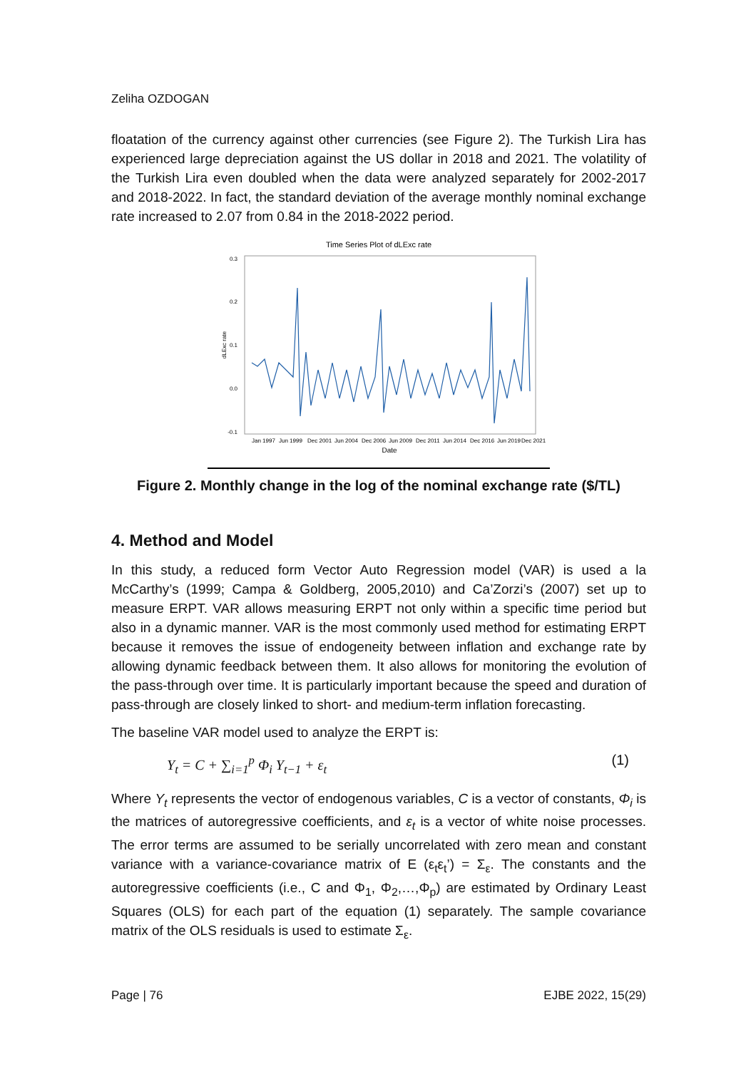Zeliha OZDOGAN
floatation of the currency against other currencies (see Figure 2). The Turkish Lira has experienced large depreciation against the US dollar in 2018 and 2021. The volatility of the Turkish Lira even doubled when the data were analyzed separately for 2002-2017 and 2018-2022. In fact, the standard deviation of the average monthly nominal exchange rate increased to 2.07 from 0.84 in the 2018-2022 period.
Time Series Plot of dLExc rate
0.3
0.2
0.1
0.0
-0.1
dLExc rate
Jan 1997
Jun 1999
Dec 2001
Jun 2004
Dec 2006
Jun 2009
Dec 2011
Jun 2014
Dec 2016
Jun 2019
Dec 2021
Date
Figure 2. Monthly change in the log of the nominal exchange rate ($/TL)
4. Method and Model
In this study, a reduced form Vector Auto Regression model (VAR) is used a la McCarthy’s (1999; Campa & Goldberg, 2005,2010) and Ca’Zorzi’s (2007) set up to measure ERPT. VAR allows measuring ERPT not only within a specific time period but also in a dynamic manner. VAR is the most commonly used method for estimating ERPT because it removes the issue of endogeneity between inflation and exchange rate by allowing dynamic feedback between them. It also allows for monitoring the evolution of the pass-through over time. It is particularly important because the speed and duration of pass-through are closely linked to short- and medium-term inflation forecasting.
The baseline VAR model used to analyze the ERPT is:
Y<sub>t</sub> = C + ∑<sub>i=1</sub><sup>p</sup> Φ<sub>i</sub> Y<sub>t−1</sub> + ε<sub>t</sub> (1)
Where Y<sub>t</sub> represents the vector of endogenous variables, C is a vector of constants, Φ<sub>i</sub> is the matrices of autoregressive coefficients, and ε<sub>t</sub> is a vector of white noise processes. The error terms are assumed to be serially uncorrelated with zero mean and constant variance with a variance-covariance matrix of E (ε<sub>t</sub>ε<sub>t</sub>’) = Σ<sub>ε</sub>. The constants and the autoregressive coefficients (i.e., C and Φ<sub>1</sub>, Φ<sub>2</sub>,…,Φ<sub>p</sub>) are estimated by Ordinary Least Squares (OLS) for each part of the equation (1) separately. The sample covariance matrix of the OLS residuals is used to estimate Σ<sub>ε</sub>.
Page | 76 EJBE 2022, 15(29)